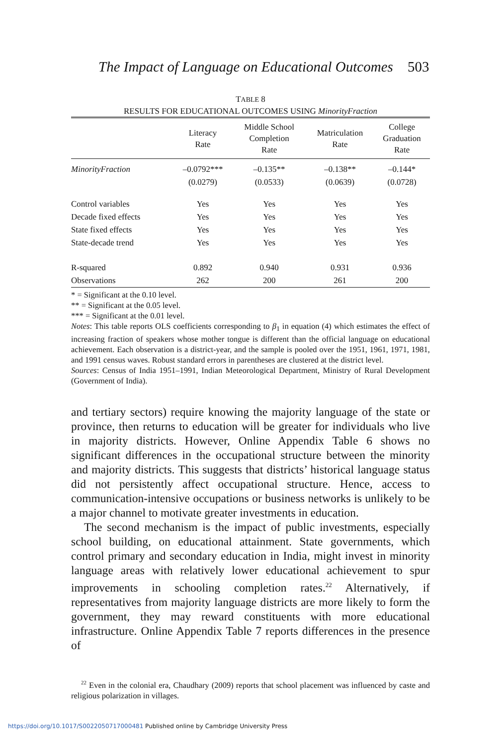The Impact of Language on Educational Outcomes
503
TABLE 8
RESULTS FOR EDUCATIONAL OUTCOMES USING MinorityFraction
| | Literacy Rate | Middle School Completion Rate | Matriculation Rate | College Graduation Rate |
| --- | --- | --- | --- | --- |
| MinorityFraction | –0.0792*** | –0.135** | –0.138** | –0.144* |
| | (0.0279) | (0.0533) | (0.0639) | (0.0728) |
| Control variables | Yes | Yes | Yes | Yes |
| Decade fixed effects | Yes | Yes | Yes | Yes |
| State fixed effects | Yes | Yes | Yes | Yes |
| State-decade trend | Yes | Yes | Yes | Yes |
| R-squared | 0.892 | 0.940 | 0.931 | 0.936 |
| Observations | 262 | 200 | 261 | 200 |
* = Significant at the 0.10 level.
** = Significant at the 0.05 level.
*** = Significant at the 0.01 level.
Notes: This table reports OLS coefficients corresponding to β<sub>1</sub> in equation (4) which estimates the effect of increasing fraction of speakers whose mother tongue is different than the official language on educational achievement. Each observation is a district-year, and the sample is pooled over the 1951, 1961, 1971, 1981, and 1991 census waves. Robust standard errors in parentheses are clustered at the district level.
Sources: Census of India 1951–1991, Indian Meteorological Department, Ministry of Rural Development (Government of India).
and tertiary sectors) require knowing the majority language of the state or province, then returns to education will be greater for individuals who live in majority districts. However, Online Appendix Table 6 shows no significant differences in the occupational structure between the minority and majority districts. This suggests that districts’ historical language status did not persistently affect occupational structure. Hence, access to communication-intensive occupations or business networks is unlikely to be a major channel to motivate greater investments in education.
The second mechanism is the impact of public investments, especially school building, on educational attainment. State governments, which control primary and secondary education in India, might invest in minority language areas with relatively lower educational achievement to spur improvements in schooling completion rates.<sup>22</sup> Alternatively, if representatives from majority language districts are more likely to form the government, they may reward constituents with more educational infrastructure. Online Appendix Table 7 reports differences in the presence of
<sup>22</sup> Even in the colonial era, Chaudhary (2009) reports that school placement was influenced by caste and religious polarization in villages.
https://doi.org/10.1017/S0022050717000481 Published online by Cambridge University Press